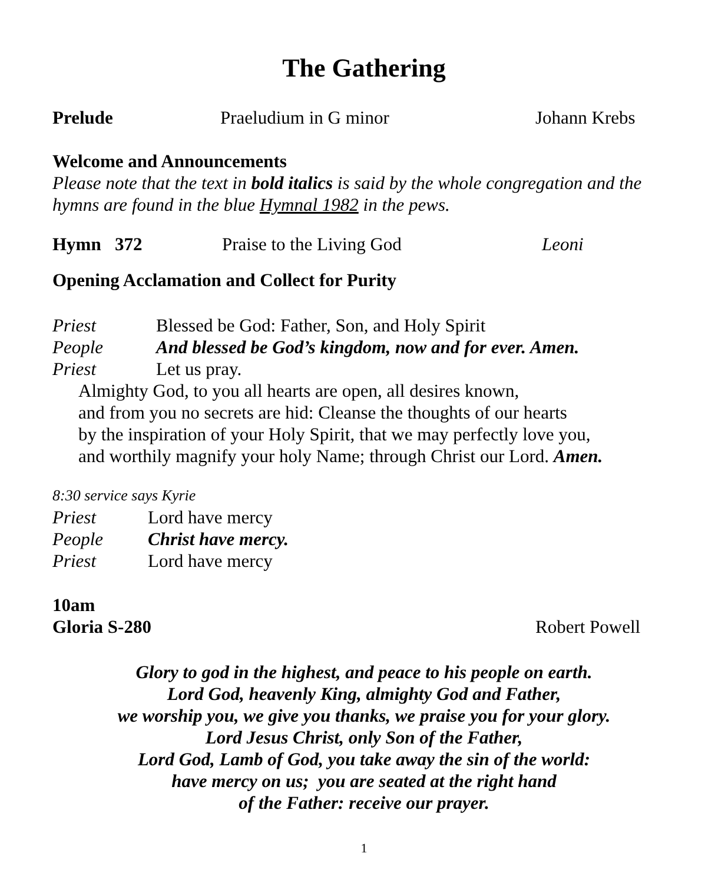The Gathering
Prelude Praeludium in G minor Johann Krebs
Welcome and Announcements
Please note that the text in bold italics is said by the whole congregation and the hymns are found in the blue Hymnal 1982 in the pews.
Hymn 372 Praise to the Living God Leoni
Opening Acclamation and Collect for Purity
Priest Blessed be God: Father, Son, and Holy Spirit
People And blessed be God’s kingdom, now and for ever. Amen.
Priest Let us pray.
Almighty God, to you all hearts are open, all desires known,
and from you no secrets are hid: Cleanse the thoughts of our hearts
by the inspiration of your Holy Spirit, that we may perfectly love you,
and worthily magnify your holy Name; through Christ our Lord. Amen.
8:30 service says Kyrie
Priest Lord have mercy
People Christ have mercy.
Priest Lord have mercy
10am
Gloria S-280 Robert Powell
Glory to god in the highest, and peace to his people on earth.
Lord God, heavenly King, almighty God and Father,
we worship you, we give you thanks, we praise you for your glory.
Lord Jesus Christ, only Son of the Father,
Lord God, Lamb of God, you take away the sin of the world:
have mercy on us; you are seated at the right hand
of the Father: receive our prayer.
1